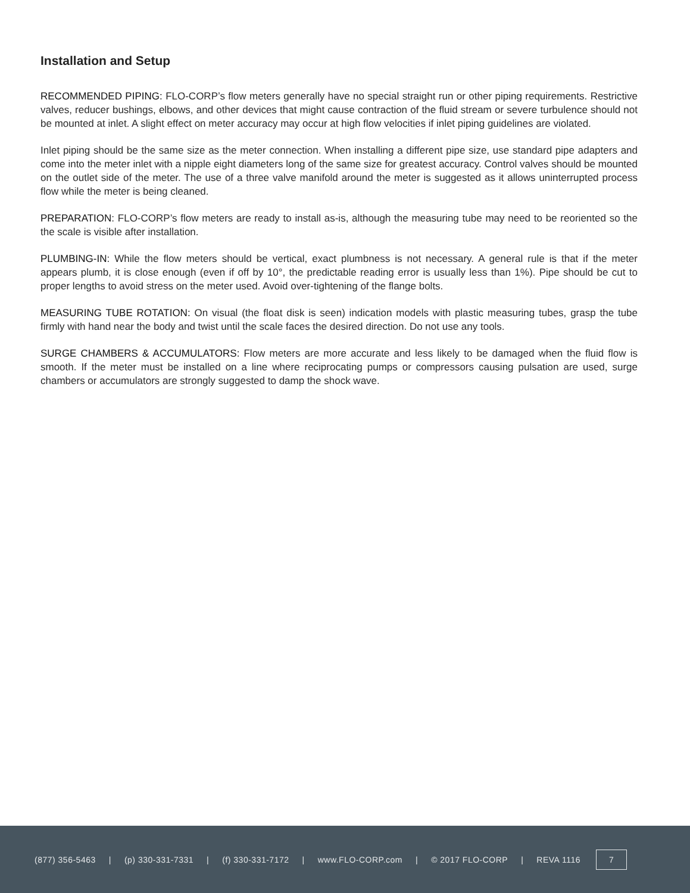Installation and Setup
RECOMMENDED PIPING: FLO-CORP’s flow meters generally have no special straight run or other piping requirements. Restrictive valves, reducer bushings, elbows, and other devices that might cause contraction of the fluid stream or severe turbulence should not be mounted at inlet. A slight effect on meter accuracy may occur at high flow velocities if inlet piping guidelines are violated.
Inlet piping should be the same size as the meter connection. When installing a different pipe size, use standard pipe adapters and come into the meter inlet with a nipple eight diameters long of the same size for greatest accuracy. Control valves should be mounted on the outlet side of the meter. The use of a three valve manifold around the meter is suggested as it allows uninterrupted process flow while the meter is being cleaned.
PREPARATION: FLO-CORP’s flow meters are ready to install as-is, although the measuring tube may need to be reoriented so the the scale is visible after installation.
PLUMBING-IN: While the flow meters should be vertical, exact plumbness is not necessary. A general rule is that if the meter appears plumb, it is close enough (even if off by 10°, the predictable reading error is usually less than 1%). Pipe should be cut to proper lengths to avoid stress on the meter used. Avoid over-tightening of the flange bolts.
MEASURING TUBE ROTATION: On visual (the float disk is seen) indication models with plastic measuring tubes, grasp the tube firmly with hand near the body and twist until the scale faces the desired direction. Do not use any tools.
SURGE CHAMBERS & ACCUMULATORS: Flow meters are more accurate and less likely to be damaged when the fluid flow is smooth. If the meter must be installed on a line where reciprocating pumps or compressors causing pulsation are used, surge chambers or accumulators are strongly suggested to damp the shock wave.
(877) 356-5463 | (p) 330-331-7331 | (f) 330-331-7172 | www.FLO-CORP.com | © 2017 FLO-CORP | REVA 1116
7